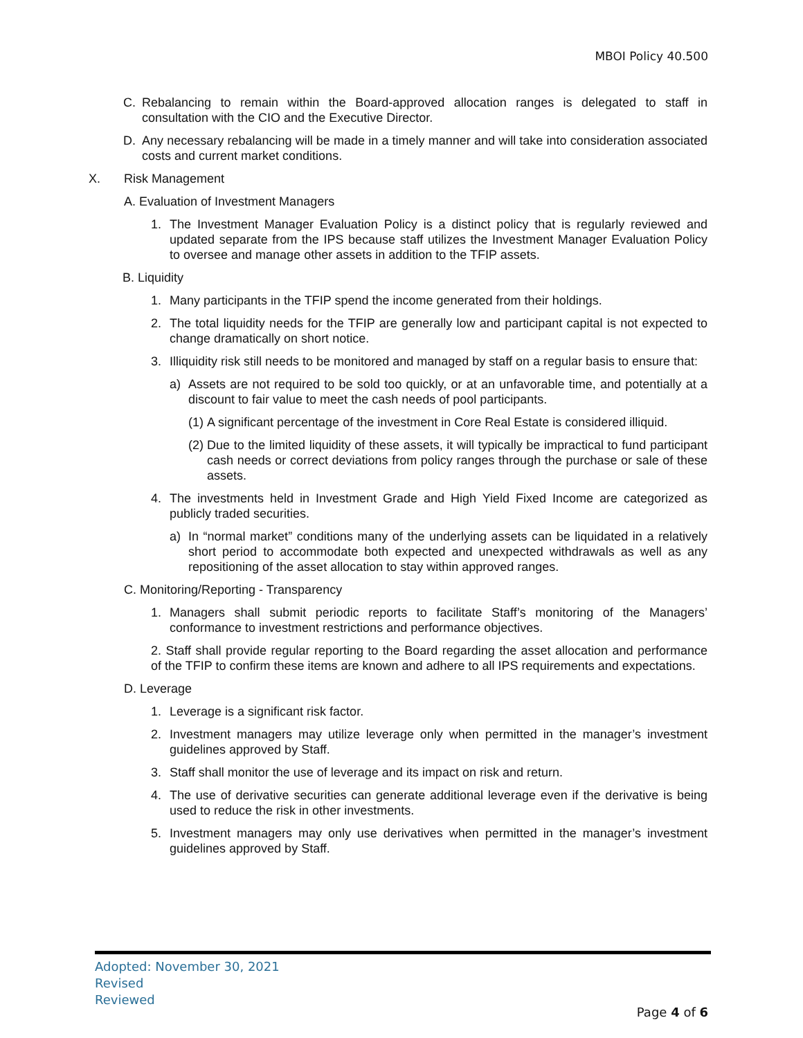MBOI Policy 40.500
C. Rebalancing to remain within the Board-approved allocation ranges is delegated to staff in consultation with the CIO and the Executive Director.
D. Any necessary rebalancing will be made in a timely manner and will take into consideration associated costs and current market conditions.
X. Risk Management
A. Evaluation of Investment Managers
1. The Investment Manager Evaluation Policy is a distinct policy that is regularly reviewed and updated separate from the IPS because staff utilizes the Investment Manager Evaluation Policy to oversee and manage other assets in addition to the TFIP assets.
B. Liquidity
1. Many participants in the TFIP spend the income generated from their holdings.
2. The total liquidity needs for the TFIP are generally low and participant capital is not expected to change dramatically on short notice.
3. Illiquidity risk still needs to be monitored and managed by staff on a regular basis to ensure that:
a) Assets are not required to be sold too quickly, or at an unfavorable time, and potentially at a discount to fair value to meet the cash needs of pool participants.
(1) A significant percentage of the investment in Core Real Estate is considered illiquid.
(2) Due to the limited liquidity of these assets, it will typically be impractical to fund participant cash needs or correct deviations from policy ranges through the purchase or sale of these assets.
4. The investments held in Investment Grade and High Yield Fixed Income are categorized as publicly traded securities.
a) In “normal market” conditions many of the underlying assets can be liquidated in a relatively short period to accommodate both expected and unexpected withdrawals as well as any repositioning of the asset allocation to stay within approved ranges.
C. Monitoring/Reporting - Transparency
1. Managers shall submit periodic reports to facilitate Staff’s monitoring of the Managers’ conformance to investment restrictions and performance objectives.
2. Staff shall provide regular reporting to the Board regarding the asset allocation and performance of the TFIP to confirm these items are known and adhere to all IPS requirements and expectations.
D. Leverage
1. Leverage is a significant risk factor.
2. Investment managers may utilize leverage only when permitted in the manager’s investment guidelines approved by Staff.
3. Staff shall monitor the use of leverage and its impact on risk and return.
4. The use of derivative securities can generate additional leverage even if the derivative is being used to reduce the risk in other investments.
5. Investment managers may only use derivatives when permitted in the manager’s investment guidelines approved by Staff.
Adopted: November 30, 2021
Revised
Reviewed
Page 4 of 6